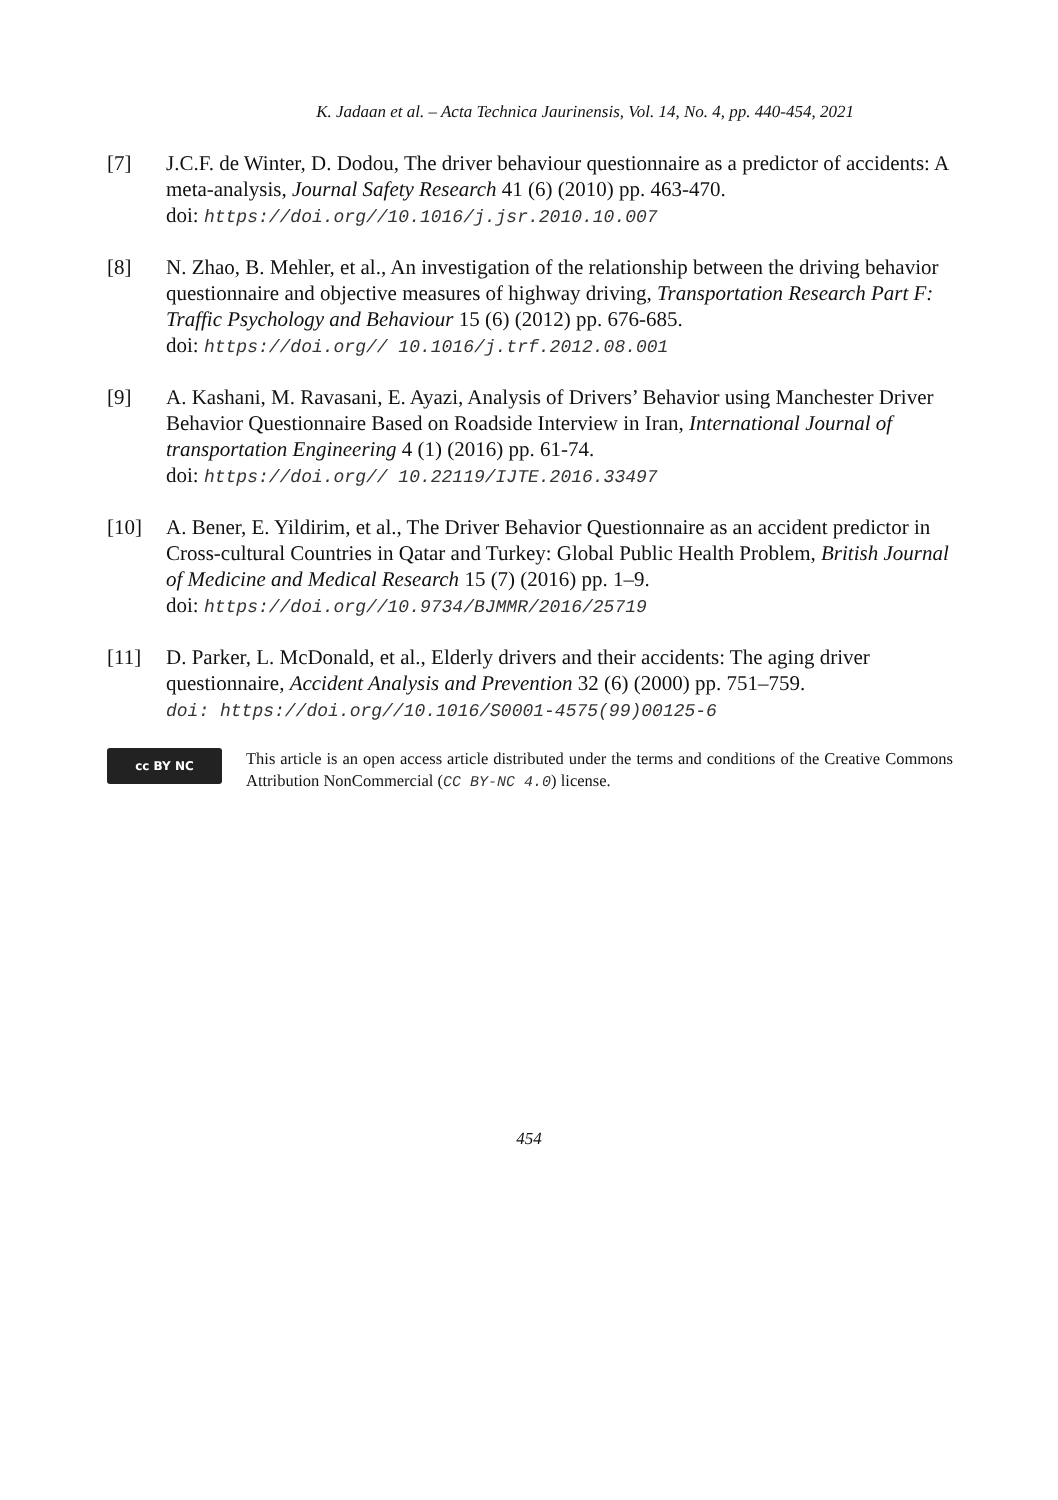K. Jadaan et al. – Acta Technica Jaurinensis, Vol. 14, No. 4, pp. 440-454, 2021
[7] J.C.F. de Winter, D. Dodou, The driver behaviour questionnaire as a predictor of accidents: A meta-analysis, Journal Safety Research 41 (6) (2010) pp. 463-470.
doi: https://doi.org//10.1016/j.jsr.2010.10.007
[8] N. Zhao, B. Mehler, et al., An investigation of the relationship between the driving behavior questionnaire and objective measures of highway driving, Transportation Research Part F: Traffic Psychology and Behaviour 15 (6) (2012) pp. 676-685.
doi: https://doi.org// 10.1016/j.trf.2012.08.001
[9] A. Kashani, M. Ravasani, E. Ayazi, Analysis of Drivers’ Behavior using Manchester Driver Behavior Questionnaire Based on Roadside Interview in Iran, International Journal of transportation Engineering 4 (1) (2016) pp. 61-74.
doi: https://doi.org// 10.22119/IJTE.2016.33497
[10] A. Bener, E. Yildirim, et al., The Driver Behavior Questionnaire as an accident predictor in Cross-cultural Countries in Qatar and Turkey: Global Public Health Problem, British Journal of Medicine and Medical Research 15 (7) (2016) pp. 1–9.
doi: https://doi.org//10.9734/BJMMR/2016/25719
[11] D. Parker, L. McDonald, et al., Elderly drivers and their accidents: The aging driver questionnaire, Accident Analysis and Prevention 32 (6) (2000) pp. 751–759.
doi: https://doi.org//10.1016/S0001-4575(99)00125-6
cc BY NC
This article is an open access article distributed under the terms and conditions of the Creative Commons Attribution NonCommercial (CC BY-NC 4.0) license.
454